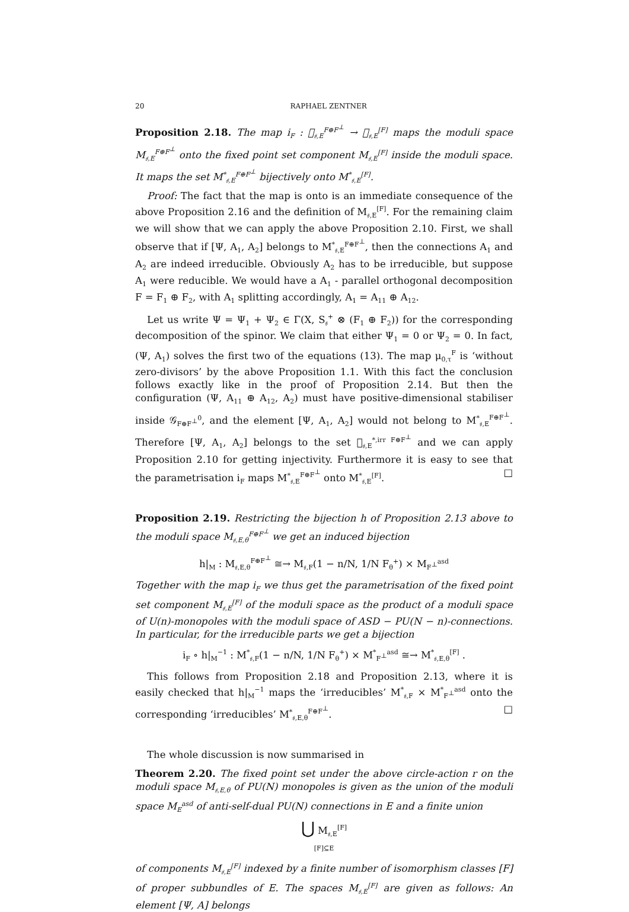20 RAPHAEL ZENTNER
Proposition 2.18. The map i<sub>F</sub> : 𝒝<sub>𝔰,E</sub><sup>F⊕F<sup>⊥</sup></sup> → 𝒝<sub>𝔰,E</sub><sup>[F]</sup> maps the moduli space M<sub>𝔰,E</sub><sup>F⊕F<sup>⊥</sup></sup> onto the fixed point set component M<sub>𝔰,E</sub><sup>[F]</sup> inside the moduli space. It maps the set M<sup>*</sup><sub>𝔰,E</sub><sup>F⊕F<sup>⊥</sup></sup> bijectively onto M<sup>*</sup><sub>𝔰,E</sub><sup>[F]</sup>.
Proof: The fact that the map is onto is an immediate consequence of the above Proposition 2.16 and the definition of M<sub>𝔰,E</sub><sup>[F]</sup>. For the remaining claim we will show that we can apply the above Proposition 2.10. First, we shall observe that if [Ψ, A<sub>1</sub>, A<sub>2</sub>] belongs to M<sup>*</sup><sub>𝔰,E</sub><sup>F⊕F<sup>⊥</sup></sup>, then the connections A<sub>1</sub> and A<sub>2</sub> are indeed irreducible. Obviously A<sub>2</sub> has to be irreducible, but suppose A<sub>1</sub> were reducible. We would have a A<sub>1</sub> - parallel orthogonal decomposition F = F<sub>1</sub> ⊕ F<sub>2</sub>, with A<sub>1</sub> splitting accordingly, A<sub>1</sub> = A<sub>11</sub> ⊕ A<sub>12</sub>.
Let us write Ψ = Ψ<sub>1</sub> + Ψ<sub>2</sub> ∈ Γ(X, S<sub>𝔰</sub><sup>+</sup> ⊗ (F<sub>1</sub> ⊕ F<sub>2</sub>)) for the corresponding decomposition of the spinor. We claim that either Ψ<sub>1</sub> = 0 or Ψ<sub>2</sub> = 0. In fact, (Ψ, A<sub>1</sub>) solves the first two of the equations (13). The map μ<sub>0,τ</sub><sup>F</sup> is ‘without zero-divisors’ by the above Proposition 1.1. With this fact the conclusion follows exactly like in the proof of Proposition 2.14. But then the configuration (Ψ, A<sub>11</sub> ⊕ A<sub>12</sub>, A<sub>2</sub>) must have positive-dimensional stabiliser inside 𝒢<sub>F⊕F<sup>⊥</sup></sub><sup>0</sup>, and the element [Ψ, A<sub>1</sub>, A<sub>2</sub>] would not belong to M<sup>*</sup><sub>𝔰,E</sub><sup>F⊕F<sup>⊥</sup></sup>. Therefore [Ψ, A<sub>1</sub>, A<sub>2</sub>] belongs to the set 𝒝<sub>𝔰,E</sub><sup>*,irr F⊕F<sup>⊥</sup></sup> and we can apply Proposition 2.10 for getting injectivity. Furthermore it is easy to see that the parametrisation i<sub>F</sub> maps M<sup>*</sup><sub>𝔰,E</sub><sup>F⊕F<sup>⊥</sup></sup> onto M<sup>*</sup><sub>𝔰,E</sub><sup>[F]</sup>. □
Proposition 2.19. Restricting the bijection h of Proposition 2.13 above to the moduli space M<sub>𝔰,E,θ</sub><sup>F⊕F<sup>⊥</sup></sup> we get an induced bijection
h|<sub>M</sub> : M<sub>𝔰,E,θ</sub><sup>F⊕F<sup>⊥</sup></sup> ≅→ M<sub>𝔰,F</sub>(1 − n/N, 1/N F<sub>θ</sub><sup>+</sup>) × M<sub>F<sup>⊥</sup></sub><sup>asd</sup>
Together with the map i<sub>F</sub> we thus get the parametrisation of the fixed point set component M<sub>𝔰,E</sub><sup>[F]</sup> of the moduli space as the product of a moduli space of U(n)-monopoles with the moduli space of ASD − PU(N − n)-connections. In particular, for the irreducible parts we get a bijection
i<sub>F</sub> ∘ h|<sub>M</sub><sup>−1</sup> : M<sup>*</sup><sub>𝔰,F</sub>(1 − n/N, 1/N F<sub>θ</sub><sup>+</sup>) × M<sup>*</sup><sub>F<sup>⊥</sup></sub><sup>asd</sup> ≅→ M<sup>*</sup><sub>𝔰,E,θ</sub><sup>[F]</sup> .
This follows from Proposition 2.18 and Proposition 2.13, where it is easily checked that h|<sub>M</sub><sup>−1</sup> maps the ‘irreducibles’ M<sup>*</sup><sub>𝔰,F</sub> × M<sup>*</sup><sub>F<sup>⊥</sup></sub><sup>asd</sup> onto the corresponding ‘irreducibles’ M<sup>*</sup><sub>𝔰,E,θ</sub><sup>F⊕F<sup>⊥</sup></sup>. □
The whole discussion is now summarised in
Theorem 2.20. The fixed point set under the above circle-action r on the moduli space M<sub>𝔰,E,θ</sub> of PU(N) monopoles is given as the union of the moduli space M<sub>E</sub><sup>asd</sup> of anti-self-dual PU(N) connections in E and a finite union
⋃ M<sub>𝔰,E</sub><sup>[F]</sup>
[F]⊆E
of components M<sub>𝔰,E</sub><sup>[F]</sup> indexed by a finite number of isomorphism classes [F] of proper subbundles of E. The spaces M<sub>𝔰,E</sub><sup>[F]</sup> are given as follows: An element [Ψ, A] belongs